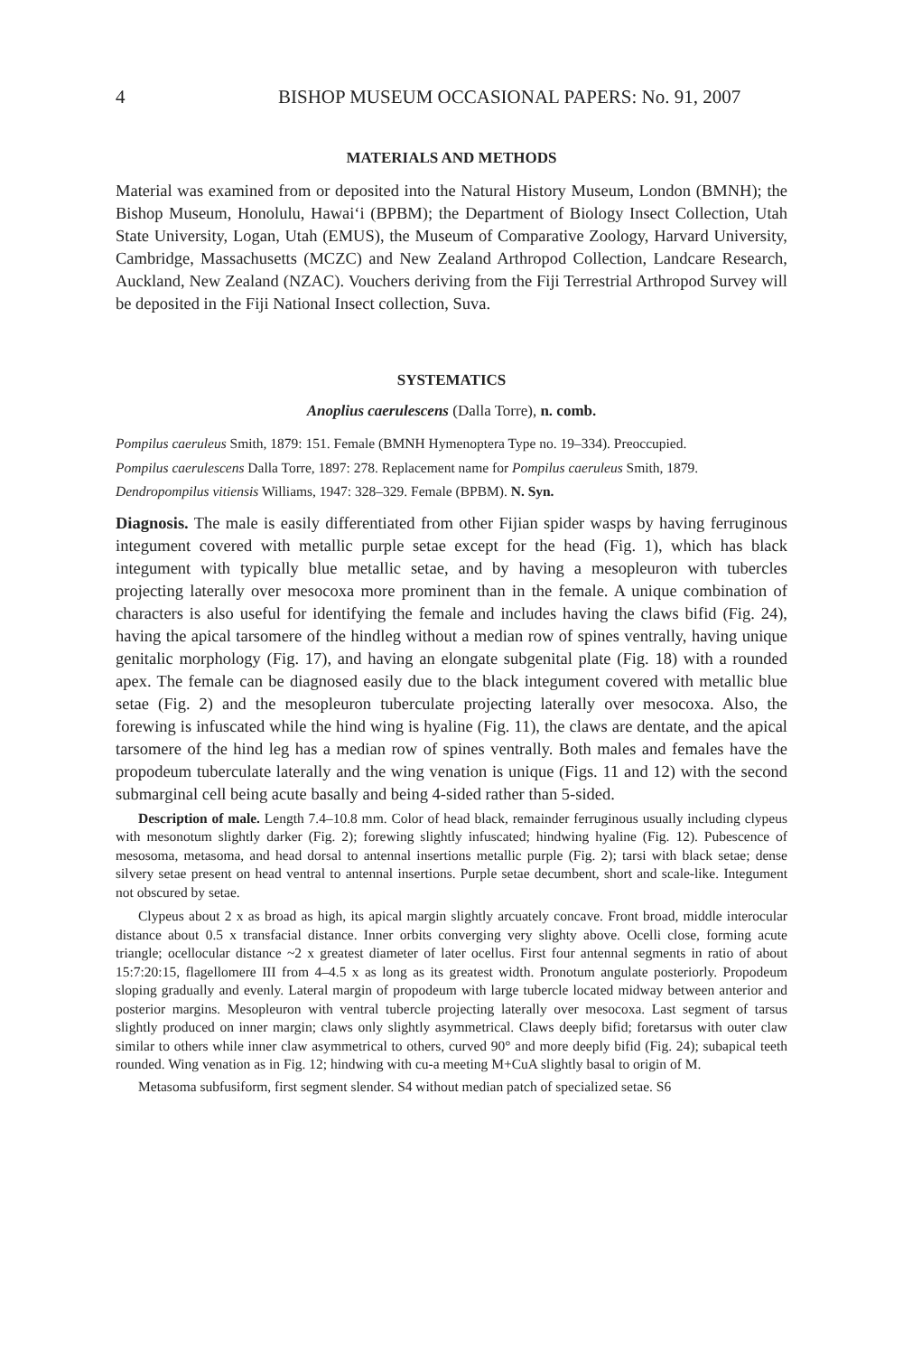4 BISHOP MUSEUM OCCASIONAL PAPERS: No. 91, 2007
MATERIALS AND METHODS
Material was examined from or deposited into the Natural History Museum, London (BMNH); the Bishop Museum, Honolulu, Hawai‘i (BPBM); the Department of Biology Insect Collection, Utah State University, Logan, Utah (EMUS), the Museum of Comparative Zoology, Harvard University, Cambridge, Massachusetts (MCZC) and New Zealand Arthropod Collection, Landcare Research, Auckland, New Zealand (NZAC). Vouchers deriving from the Fiji Terrestrial Arthropod Survey will be deposited in the Fiji National Insect collection, Suva.
SYSTEMATICS
Anoplius caerulescens (Dalla Torre), n. comb.
Pompilus caeruleus Smith, 1879: 151. Female (BMNH Hymenoptera Type no. 19–334). Preoccupied.
Pompilus caerulescens Dalla Torre, 1897: 278. Replacement name for Pompilus caeruleus Smith, 1879.
Dendropompilus vitiensis Williams, 1947: 328–329. Female (BPBM). N. Syn.
Diagnosis. The male is easily differentiated from other Fijian spider wasps by having ferruginous integument covered with metallic purple setae except for the head (Fig. 1), which has black integument with typically blue metallic setae, and by having a mesopleuron with tubercles projecting laterally over mesocoxa more prominent than in the female. A unique combination of characters is also useful for identifying the female and includes having the claws bifid (Fig. 24), having the apical tarsomere of the hindleg without a median row of spines ventrally, having unique genitalic morphology (Fig. 17), and having an elongate subgenital plate (Fig. 18) with a rounded apex. The female can be diagnosed easily due to the black integument covered with metallic blue setae (Fig. 2) and the mesopleuron tuberculate projecting laterally over mesocoxa. Also, the forewing is infuscated while the hind wing is hyaline (Fig. 11), the claws are dentate, and the apical tarsomere of the hind leg has a median row of spines ventrally. Both males and females have the propodeum tuberculate laterally and the wing venation is unique (Figs. 11 and 12) with the second submarginal cell being acute basally and being 4-sided rather than 5-sided.
Description of male. Length 7.4–10.8 mm. Color of head black, remainder ferruginous usually including clypeus with mesonotum slightly darker (Fig. 2); forewing slightly infuscated; hindwing hyaline (Fig. 12). Pubescence of mesosoma, metasoma, and head dorsal to antennal insertions metallic purple (Fig. 2); tarsi with black setae; dense silvery setae present on head ventral to antennal insertions. Purple setae decumbent, short and scale-like. Integument not obscured by setae.
Clypeus about 2 x as broad as high, its apical margin slightly arcuately concave. Front broad, middle interocular distance about 0.5 x transfacial distance. Inner orbits converging very slighty above. Ocelli close, forming acute triangle; ocellocular distance ~2 x greatest diameter of later ocellus. First four antennal segments in ratio of about 15:7:20:15, flagellomere III from 4–4.5 x as long as its greatest width. Pronotum angulate posteriorly. Propodeum sloping gradually and evenly. Lateral margin of propodeum with large tubercle located midway between anterior and posterior margins. Mesopleuron with ventral tubercle projecting laterally over mesocoxa. Last segment of tarsus slightly produced on inner margin; claws only slightly asymmetrical. Claws deeply bifid; foretarsus with outer claw similar to others while inner claw asymmetrical to others, curved 90° and more deeply bifid (Fig. 24); subapical teeth rounded. Wing venation as in Fig. 12; hindwing with cu-a meeting M+CuA slightly basal to origin of M.
Metasoma subfusiform, first segment slender. S4 without median patch of specialized setae. S6